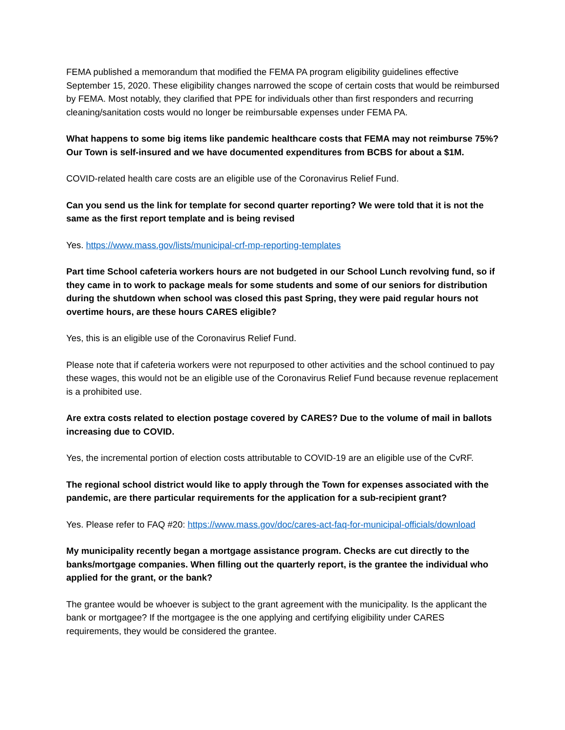FEMA published a memorandum that modified the FEMA PA program eligibility guidelines effective September 15, 2020. These eligibility changes narrowed the scope of certain costs that would be reimbursed by FEMA. Most notably, they clarified that PPE for individuals other than first responders and recurring cleaning/sanitation costs would no longer be reimbursable expenses under FEMA PA.
What happens to some big items like pandemic healthcare costs that FEMA may not reimburse 75%? Our Town is self-insured and we have documented expenditures from BCBS for about a $1M.
COVID-related health care costs are an eligible use of the Coronavirus Relief Fund.
Can you send us the link for template for second quarter reporting? We were told that it is not the same as the first report template and is being revised
Yes. https://www.mass.gov/lists/municipal-crf-mp-reporting-templates
Part time School cafeteria workers hours are not budgeted in our School Lunch revolving fund, so if they came in to work to package meals for some students and some of our seniors for distribution during the shutdown when school was closed this past Spring, they were paid regular hours not overtime hours, are these hours CARES eligible?
Yes, this is an eligible use of the Coronavirus Relief Fund.
Please note that if cafeteria workers were not repurposed to other activities and the school continued to pay these wages, this would not be an eligible use of the Coronavirus Relief Fund because revenue replacement is a prohibited use.
Are extra costs related to election postage covered by CARES? Due to the volume of mail in ballots increasing due to COVID.
Yes, the incremental portion of election costs attributable to COVID-19 are an eligible use of the CvRF.
The regional school district would like to apply through the Town for expenses associated with the pandemic, are there particular requirements for the application for a sub-recipient grant?
Yes. Please refer to FAQ #20: https://www.mass.gov/doc/cares-act-faq-for-municipal-officials/download
My municipality recently began a mortgage assistance program. Checks are cut directly to the banks/mortgage companies. When filling out the quarterly report, is the grantee the individual who applied for the grant, or the bank?
The grantee would be whoever is subject to the grant agreement with the municipality. Is the applicant the bank or mortgagee? If the mortgagee is the one applying and certifying eligibility under CARES requirements, they would be considered the grantee.